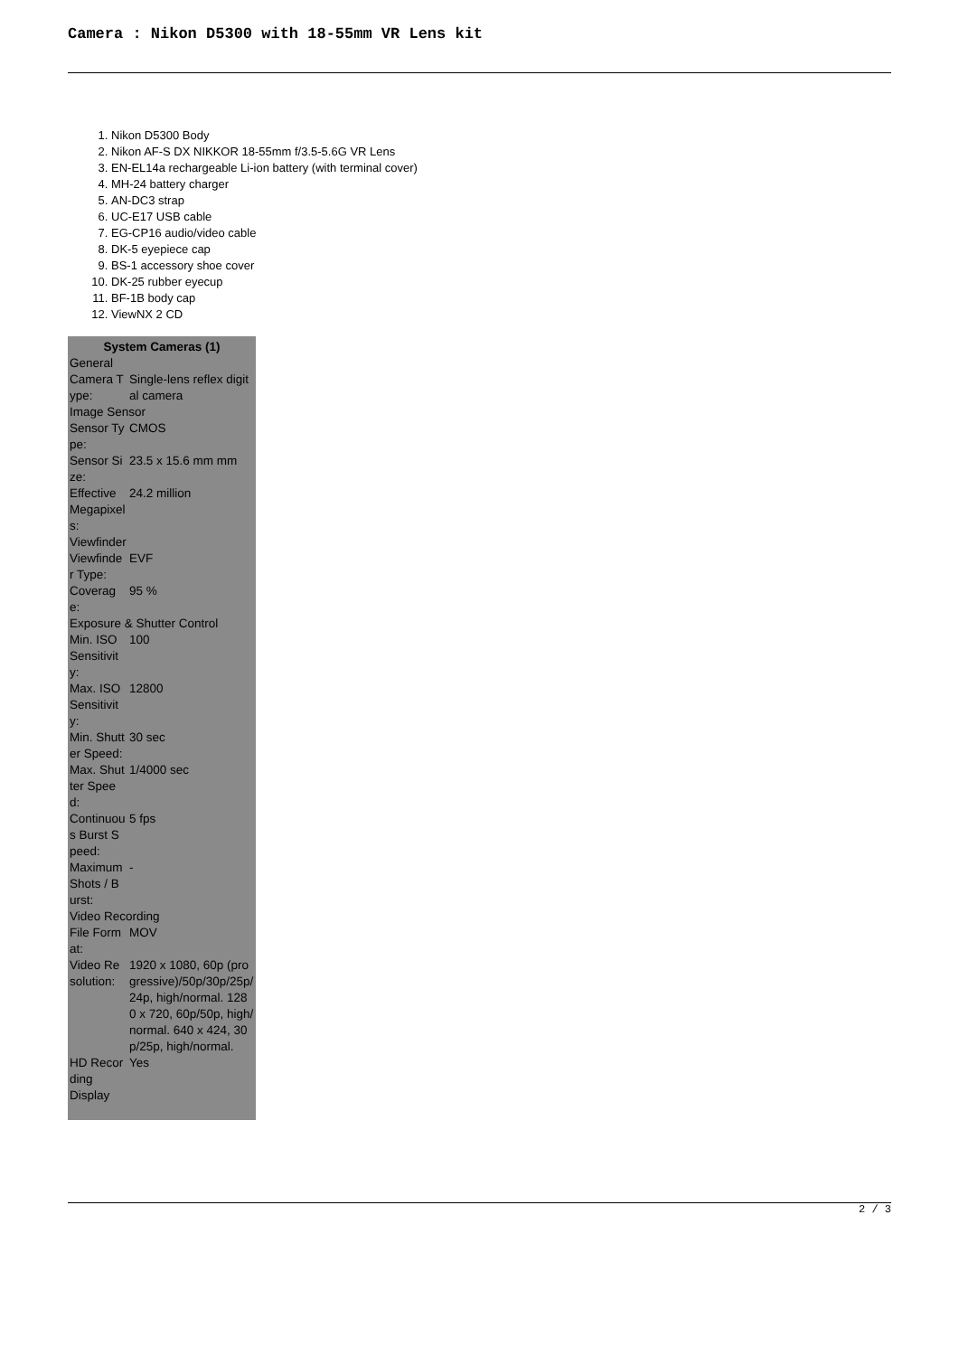Camera : Nikon D5300 with 18-55mm VR Lens kit
1. Nikon D5300 Body
2. Nikon AF-S DX NIKKOR 18-55mm f/3.5-5.6G VR Lens
3. EN-EL14a rechargeable Li-ion battery (with terminal cover)
4. MH-24 battery charger
5. AN-DC3 strap
6. UC-E17 USB cable
7. EG-CP16 audio/video cable
8. DK-5 eyepiece cap
9. BS-1 accessory shoe cover
10. DK-25 rubber eyecup
11. BF-1B body cap
12. ViewNX 2 CD
| System Cameras (1) | |
| --- | --- |
| General | |
| Camera Type: | Single-lens reflex digital camera |
| Image Sensor | |
| Sensor Type: | CMOS |
| Sensor Size: | 23.5 x 15.6 mm mm |
| Effective Megapixels: | 24.2 million |
| Viewfinder | |
| Viewfinder Type: | EVF |
| Coverage: | 95 % |
| Exposure & Shutter Control | |
| Min. ISO Sensitivity: | 100 |
| Max. ISO Sensitivity: | 12800 |
| Min. Shutter Speed: | 30 sec |
| Max. Shutter Speed: | 1/4000 sec |
| Continuous Burst Speed: | 5 fps |
| Maximum Shots / Burst: | - |
| Video Recording | |
| File Format: | MOV |
| Video Resolution: | 1920 x 1080, 60p (progressive)/50p/30p/25p/24p, high/normal. 1280 x 720, 60p/50p, high/normal. 640 x 424, 30p/25p, high/normal. |
| HD Recording | Yes |
| Display | |
2 / 3